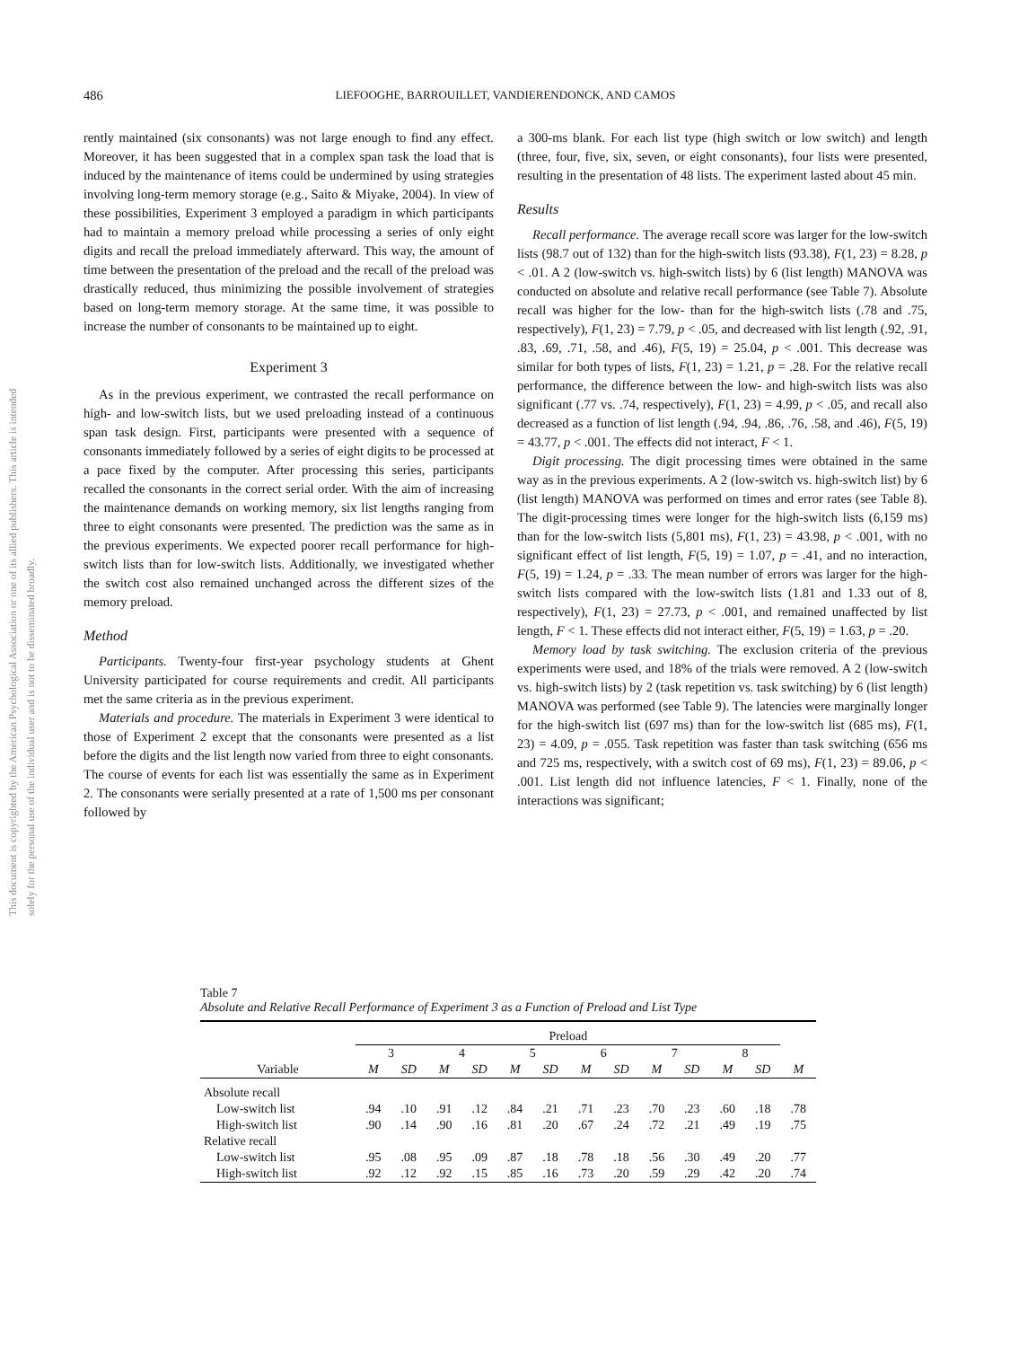This document is copyrighted by the American Psychological Association or one of its allied publishers. This article is intended solely for the personal use of the individual user and is not to be disseminated broadly.
486 LIEFOOGHE, BARROUILLET, VANDIERENDONCK, AND CAMOS
rently maintained (six consonants) was not large enough to find any effect. Moreover, it has been suggested that in a complex span task the load that is induced by the maintenance of items could be undermined by using strategies involving long-term memory storage (e.g., Saito & Miyake, 2004). In view of these possibilities, Experiment 3 employed a paradigm in which participants had to maintain a memory preload while processing a series of only eight digits and recall the preload immediately afterward. This way, the amount of time between the presentation of the preload and the recall of the preload was drastically reduced, thus minimizing the possible involvement of strategies based on long-term memory storage. At the same time, it was possible to increase the number of consonants to be maintained up to eight.
Experiment 3
As in the previous experiment, we contrasted the recall performance on high- and low-switch lists, but we used preloading instead of a continuous span task design. First, participants were presented with a sequence of consonants immediately followed by a series of eight digits to be processed at a pace fixed by the computer. After processing this series, participants recalled the consonants in the correct serial order. With the aim of increasing the maintenance demands on working memory, six list lengths ranging from three to eight consonants were presented. The prediction was the same as in the previous experiments. We expected poorer recall performance for high-switch lists than for low-switch lists. Additionally, we investigated whether the switch cost also remained unchanged across the different sizes of the memory preload.
Method
Participants. Twenty-four first-year psychology students at Ghent University participated for course requirements and credit. All participants met the same criteria as in the previous experiment.
Materials and procedure. The materials in Experiment 3 were identical to those of Experiment 2 except that the consonants were presented as a list before the digits and the list length now varied from three to eight consonants. The course of events for each list was essentially the same as in Experiment 2. The consonants were serially presented at a rate of 1,500 ms per consonant followed by
a 300-ms blank. For each list type (high switch or low switch) and length (three, four, five, six, seven, or eight consonants), four lists were presented, resulting in the presentation of 48 lists. The experiment lasted about 45 min.
Results
Recall performance. The average recall score was larger for the low-switch lists (98.7 out of 132) than for the high-switch lists (93.38), F(1, 23) = 8.28, p < .01. A 2 (low-switch vs. high-switch lists) by 6 (list length) MANOVA was conducted on absolute and relative recall performance (see Table 7). Absolute recall was higher for the low- than for the high-switch lists (.78 and .75, respectively), F(1, 23) = 7.79, p < .05, and decreased with list length (.92, .91, .83, .69, .71, .58, and .46), F(5, 19) = 25.04, p < .001. This decrease was similar for both types of lists, F(1, 23) = 1.21, p = .28. For the relative recall performance, the difference between the low- and high-switch lists was also significant (.77 vs. .74, respectively), F(1, 23) = 4.99, p < .05, and recall also decreased as a function of list length (.94, .94, .86, .76, .58, and .46), F(5, 19) = 43.77, p < .001. The effects did not interact, F < 1.
Digit processing. The digit processing times were obtained in the same way as in the previous experiments. A 2 (low-switch vs. high-switch list) by 6 (list length) MANOVA was performed on times and error rates (see Table 8). The digit-processing times were longer for the high-switch lists (6,159 ms) than for the low-switch lists (5,801 ms), F(1, 23) = 43.98, p < .001, with no significant effect of list length, F(5, 19) = 1.07, p = .41, and no interaction, F(5, 19) = 1.24, p = .33. The mean number of errors was larger for the high-switch lists compared with the low-switch lists (1.81 and 1.33 out of 8, respectively), F(1, 23) = 27.73, p < .001, and remained unaffected by list length, F < 1. These effects did not interact either, F(5, 19) = 1.63, p = .20.
Memory load by task switching. The exclusion criteria of the previous experiments were used, and 18% of the trials were removed. A 2 (low-switch vs. high-switch lists) by 2 (task repetition vs. task switching) by 6 (list length) MANOVA was performed (see Table 9). The latencies were marginally longer for the high-switch list (697 ms) than for the low-switch list (685 ms), F(1, 23) = 4.09, p = .055. Task repetition was faster than task switching (656 ms and 725 ms, respectively, with a switch cost of 69 ms), F(1, 23) = 89.06, p < .001. List length did not influence latencies, F < 1. Finally, none of the interactions was significant;
Table 7
Absolute and Relative Recall Performance of Experiment 3 as a Function of Preload and List Type
| | Preload | | | | | | | | | | | | |
| --- | --- | --- | --- | --- | --- | --- | --- | --- | --- | --- | --- | --- | --- |
| | 3 | | 4 | | 5 | | 6 | | 7 | | 8 | | |
| Variable | M | SD | M | SD | M | SD | M | SD | M | SD | M | SD | M |
| Absolute recall | | | | | | | | | | | | | |
| Low-switch list | .94 | .10 | .91 | .12 | .84 | .21 | .71 | .23 | .70 | .23 | .60 | .18 | .78 |
| High-switch list | .90 | .14 | .90 | .16 | .81 | .20 | .67 | .24 | .72 | .21 | .49 | .19 | .75 |
| Relative recall | | | | | | | | | | | | | |
| Low-switch list | .95 | .08 | .95 | .09 | .87 | .18 | .78 | .18 | .56 | .30 | .49 | .20 | .77 |
| High-switch list | .92 | .12 | .92 | .15 | .85 | .16 | .73 | .20 | .59 | .29 | .42 | .20 | .74 |